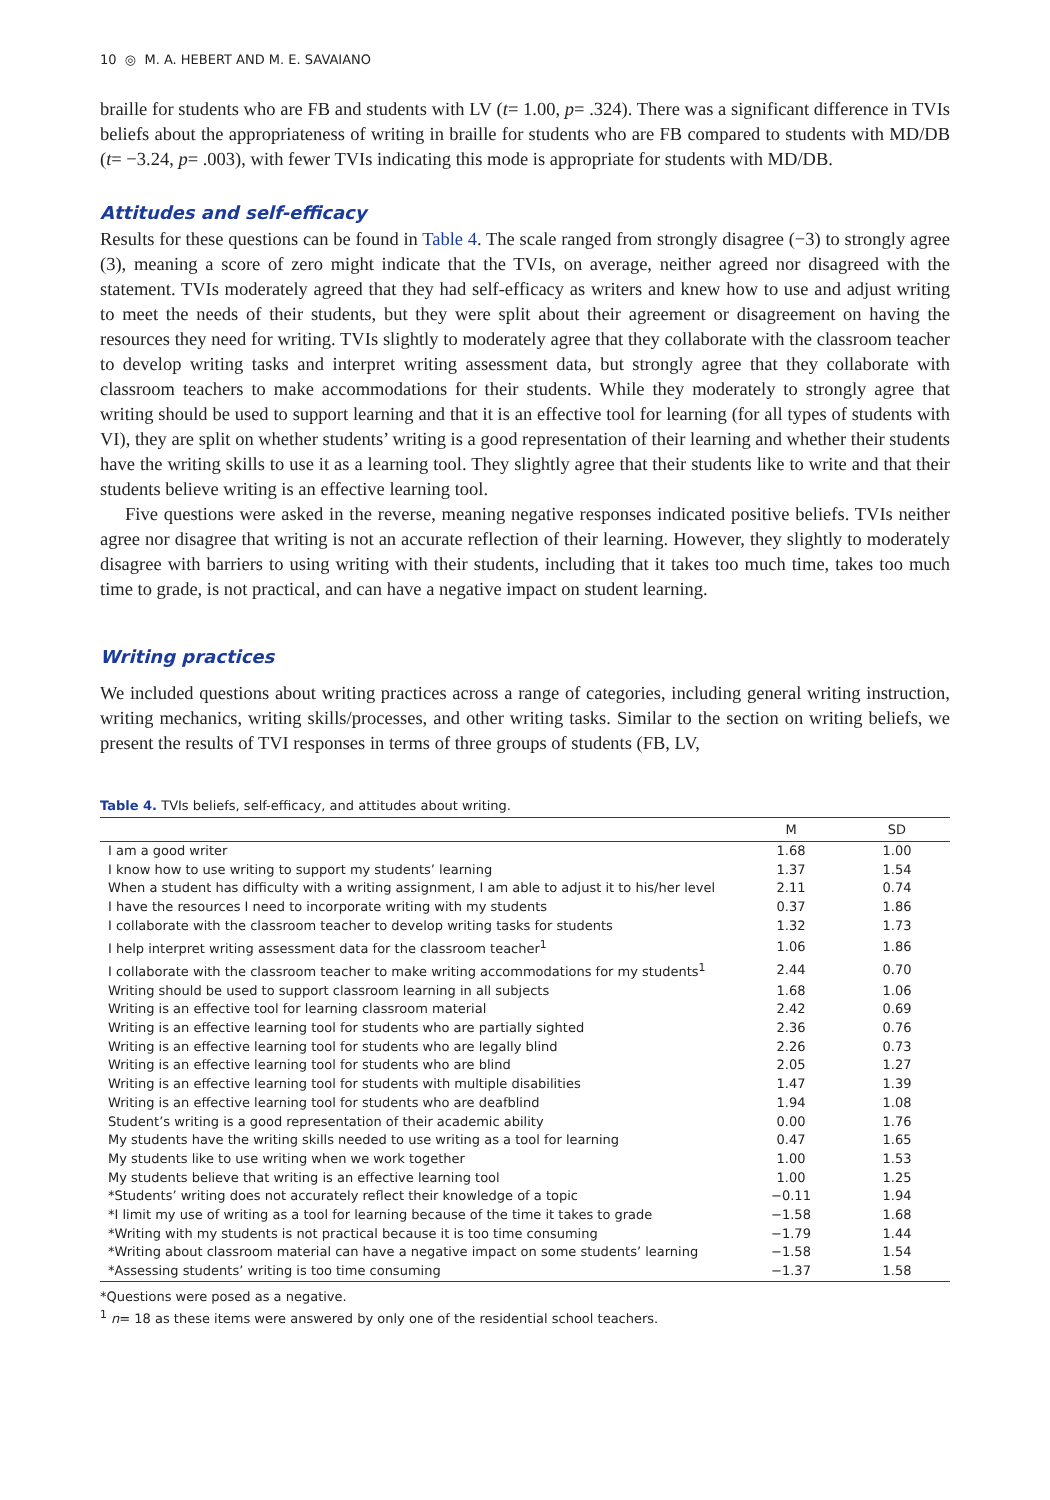10 ◎ M. A. HEBERT AND M. E. SAVAIANO
braille for students who are FB and students with LV (t= 1.00, p= .324). There was a significant difference in TVIs beliefs about the appropriateness of writing in braille for students who are FB compared to students with MD/DB (t= −3.24, p= .003), with fewer TVIs indicating this mode is appropriate for students with MD/DB.
Attitudes and self-efficacy
Results for these questions can be found in Table 4. The scale ranged from strongly disagree (−3) to strongly agree (3), meaning a score of zero might indicate that the TVIs, on average, neither agreed nor disagreed with the statement. TVIs moderately agreed that they had self-efficacy as writers and knew how to use and adjust writing to meet the needs of their students, but they were split about their agreement or disagreement on having the resources they need for writing. TVIs slightly to moderately agree that they collaborate with the classroom teacher to develop writing tasks and interpret writing assessment data, but strongly agree that they collaborate with classroom teachers to make accommodations for their students. While they moderately to strongly agree that writing should be used to support learning and that it is an effective tool for learning (for all types of students with VI), they are split on whether students’ writing is a good representation of their learning and whether their students have the writing skills to use it as a learning tool. They slightly agree that their students like to write and that their students believe writing is an effective learning tool.
Five questions were asked in the reverse, meaning negative responses indicated positive beliefs. TVIs neither agree nor disagree that writing is not an accurate reflection of their learning. However, they slightly to moderately disagree with barriers to using writing with their students, including that it takes too much time, takes too much time to grade, is not practical, and can have a negative impact on student learning.
Writing practices
We included questions about writing practices across a range of categories, including general writing instruction, writing mechanics, writing skills/processes, and other writing tasks. Similar to the section on writing beliefs, we present the results of TVI responses in terms of three groups of students (FB, LV,
Table 4. TVIs beliefs, self-efficacy, and attitudes about writing.
| | M | SD |
| --- | --- | --- |
| I am a good writer | 1.68 | 1.00 |
| I know how to use writing to support my students’ learning | 1.37 | 1.54 |
| When a student has difficulty with a writing assignment, I am able to adjust it to his/her level | 2.11 | 0.74 |
| I have the resources I need to incorporate writing with my students | 0.37 | 1.86 |
| I collaborate with the classroom teacher to develop writing tasks for students | 1.32 | 1.73 |
| I help interpret writing assessment data for the classroom teacher<sup>1</sup> | 1.06 | 1.86 |
| I collaborate with the classroom teacher to make writing accommodations for my students<sup>1</sup> | 2.44 | 0.70 |
| Writing should be used to support classroom learning in all subjects | 1.68 | 1.06 |
| Writing is an effective tool for learning classroom material | 2.42 | 0.69 |
| Writing is an effective learning tool for students who are partially sighted | 2.36 | 0.76 |
| Writing is an effective learning tool for students who are legally blind | 2.26 | 0.73 |
| Writing is an effective learning tool for students who are blind | 2.05 | 1.27 |
| Writing is an effective learning tool for students with multiple disabilities | 1.47 | 1.39 |
| Writing is an effective learning tool for students who are deafblind | 1.94 | 1.08 |
| Student’s writing is a good representation of their academic ability | 0.00 | 1.76 |
| My students have the writing skills needed to use writing as a tool for learning | 0.47 | 1.65 |
| My students like to use writing when we work together | 1.00 | 1.53 |
| My students believe that writing is an effective learning tool | 1.00 | 1.25 |
| *Students’ writing does not accurately reflect their knowledge of a topic | −0.11 | 1.94 |
| *I limit my use of writing as a tool for learning because of the time it takes to grade | −1.58 | 1.68 |
| *Writing with my students is not practical because it is too time consuming | −1.79 | 1.44 |
| *Writing about classroom material can have a negative impact on some students’ learning | −1.58 | 1.54 |
| *Assessing students’ writing is too time consuming | −1.37 | 1.58 |
*Questions were posed as a negative.
<sup>1</sup> n= 18 as these items were answered by only one of the residential school teachers.